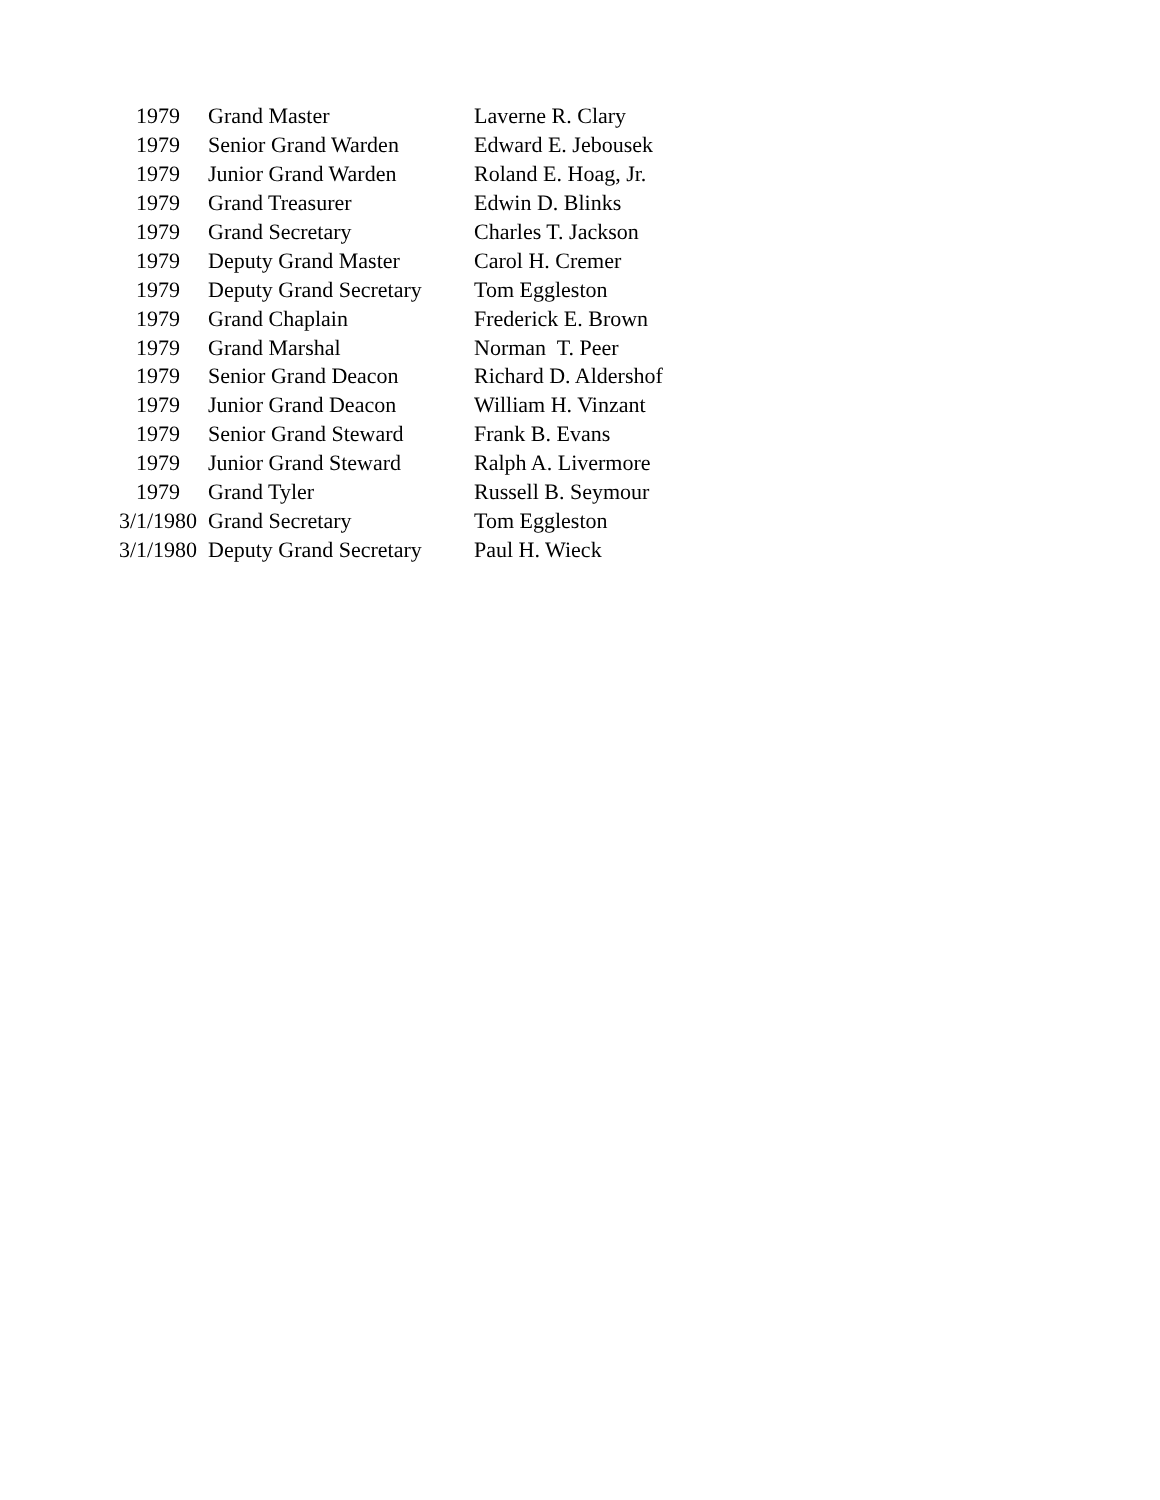| 1979 | Grand Master | Laverne R. Clary |
| 1979 | Senior Grand Warden | Edward E. Jebousek |
| 1979 | Junior Grand Warden | Roland E. Hoag, Jr. |
| 1979 | Grand Treasurer | Edwin D. Blinks |
| 1979 | Grand Secretary | Charles T. Jackson |
| 1979 | Deputy Grand Master | Carol H. Cremer |
| 1979 | Deputy Grand Secretary | Tom Eggleston |
| 1979 | Grand Chaplain | Frederick E. Brown |
| 1979 | Grand Marshal | Norman T. Peer |
| 1979 | Senior Grand Deacon | Richard D. Aldershof |
| 1979 | Junior Grand Deacon | William H. Vinzant |
| 1979 | Senior Grand Steward | Frank B. Evans |
| 1979 | Junior Grand Steward | Ralph A. Livermore |
| 1979 | Grand Tyler | Russell B. Seymour |
| 3/1/1980 | Grand Secretary | Tom Eggleston |
| 3/1/1980 | Deputy Grand Secretary | Paul H. Wieck |